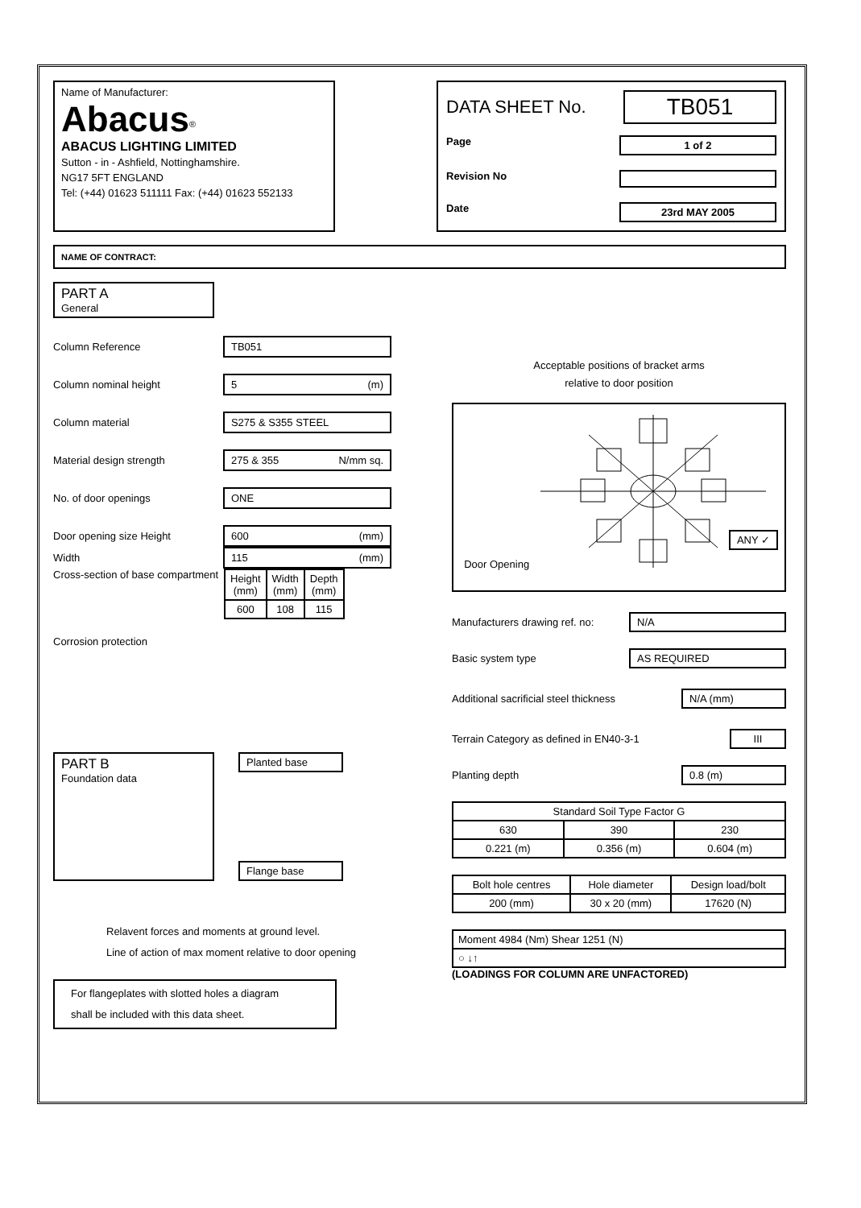Name of Manufacturer:
Abacus<sup>®</sup>
ABACUS LIGHTING LIMITED
Sutton - in - Ashfield, Nottinghamshire.
NG17 5FT ENGLAND
Tel: (+44) 01623 511111 Fax: (+44) 01623 552133
DATA SHEET No. TB051
Page 1 of 2
Revision No
Date 23rd MAY 2005
NAME OF CONTRACT:
PART A
General
Column Reference TB051
Column nominal height 5 (m)
Column material S275 & S355 STEEL
Material design strength 275 & 355 N/mm sq.
No. of door openings ONE
Door opening size Height 600 (mm)
Width 115 (mm)
Cross-section of base compartment
| Height (mm) | Width (mm) | Depth (mm) |
| --- | --- | --- |
| 600 | 108 | 115 |
Corrosion protection
PART B
Foundation data
Planted base
Flange base
Relavent forces and moments at ground level.
Line of action of max moment relative to door opening
For flangeplates with slotted holes a diagram
shall be included with this data sheet.
Acceptable positions of bracket arms
relative to door position
Door Opening ANY ✓
Manufacturers drawing ref. no: N/A
Basic system type AS REQUIRED
Additional sacrificial steel thickness N/A (mm)
Terrain Category as defined in EN40-3-1 III
Planting depth 0.8 (m)
| Standard Soil Type Factor G | | |
| --- | --- | --- |
| 630 | 390 | 230 |
| 0.221 (m) | 0.356 (m) | 0.604 (m) |
| Bolt hole centres | Hole diameter | Design load/bolt |
| --- | --- | --- |
| 200 (mm) | 30 x 20 (mm) | 17620 (N) |
| Moment 4984 (Nm) Shear 1251 (N) |
| ○ ↓↑ |
(LOADINGS FOR COLUMN ARE UNFACTORED)